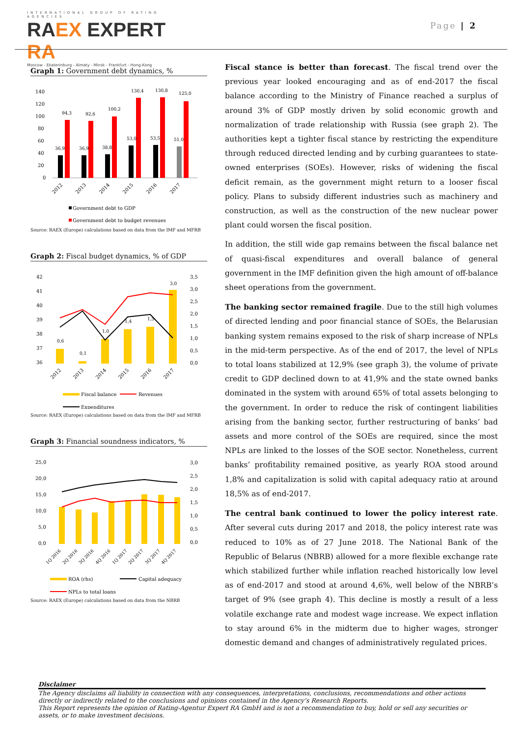INTERNATIONAL GROUP OF RATING AGENCIES
RAEX EXPERT RA
Moscow - Ekaterinburg - Almaty - Minsk - Frankfurt - Hong-Kong
Page | 2
Graph 1: Government debt dynamics, %
140
120
100
80
60
40
20
0
36,9
94,3
36,9
92,6
38,8
100,2
53,0
130,4
53,5
130,8
51,0
125,0
2012
2013
2014
2015
2016
2017
Government debt to GDP
Government debt to budget revenues
Source: RAEX (Europe) calculations based on data from the IMF and MFRB
Graph 2: Fiscal budget dynamics, % of GDP
42
41
40
39
38
37
36
3,5
3,0
2,5
2,0
1,5
1,0
0,5
0,0
0,6
0,1
1,0
1,4
1,5
3,0
2012
2013
2014
2015
2016
2017
Fiscal balance
Revenues
Expenditures
Source: RAEX (Europe) calculations based on data from the IMF and MFRB
Graph 3: Financial soundness indicators, %
25,0
20,0
15,0
10,0
5,0
0,0
3,0
2,5
2,0
1,5
1,0
0,5
0,0
1Q 2016
2Q 2016
3Q 2016
4Q 2016
1Q 2017
2Q 2017
3Q 2017
4Q 2017
ROA (rhs)
Capital adequacy
NPLs to total loans
Source: RAEX (Europe) calculations based on data from the NBRB
Fiscal stance is better than forecast. The fiscal trend over the previous year looked encouraging and as of end-2017 the fiscal balance according to the Ministry of Finance reached a surplus of around 3% of GDP mostly driven by solid economic growth and normalization of trade relationship with Russia (see graph 2). The authorities kept a tighter fiscal stance by restricting the expenditure through reduced directed lending and by curbing guarantees to state-owned enterprises (SOEs). However, risks of widening the fiscal deficit remain, as the government might return to a looser fiscal policy. Plans to subsidy different industries such as machinery and construction, as well as the construction of the new nuclear power plant could worsen the fiscal position.
In addition, the still wide gap remains between the fiscal balance net of quasi-fiscal expenditures and overall balance of general government in the IMF definition given the high amount of off-balance sheet operations from the government.
The banking sector remained fragile. Due to the still high volumes of directed lending and poor financial stance of SOEs, the Belarusian banking system remains exposed to the risk of sharp increase of NPLs in the mid-term perspective. As of the end of 2017, the level of NPLs to total loans stabilized at 12,9% (see graph 3), the volume of private credit to GDP declined down to at 41,9% and the state owned banks dominated in the system with around 65% of total assets belonging to the government. In order to reduce the risk of contingent liabilities arising from the banking sector, further restructuring of banks’ bad assets and more control of the SOEs are required, since the most NPLs are linked to the losses of the SOE sector. Nonetheless, current banks’ profitability remained positive, as yearly ROA stood around 1,8% and capitalization is solid with capital adequacy ratio at around 18,5% as of end-2017.
The central bank continued to lower the policy interest rate. After several cuts during 2017 and 2018, the policy interest rate was reduced to 10% as of 27 June 2018. The National Bank of the Republic of Belarus (NBRB) allowed for a more flexible exchange rate which stabilized further while inflation reached historically low level as of end-2017 and stood at around 4,6%, well below of the NBRB’s target of 9% (see graph 4). This decline is mostly a result of a less volatile exchange rate and modest wage increase. We expect inflation to stay around 6% in the midterm due to higher wages, stronger domestic demand and changes of administratively regulated prices.
Disclaimer
The Agency disclaims all liability in connection with any consequences, interpretations, conclusions, recommendations and other actions directly or indirectly related to the conclusions and opinions contained in the Agency’s Research Reports.
This Report represents the opinion of Rating-Agentur Expert RA GmbH and is not a recommendation to buy, hold or sell any securities or assets, or to make investment decisions.